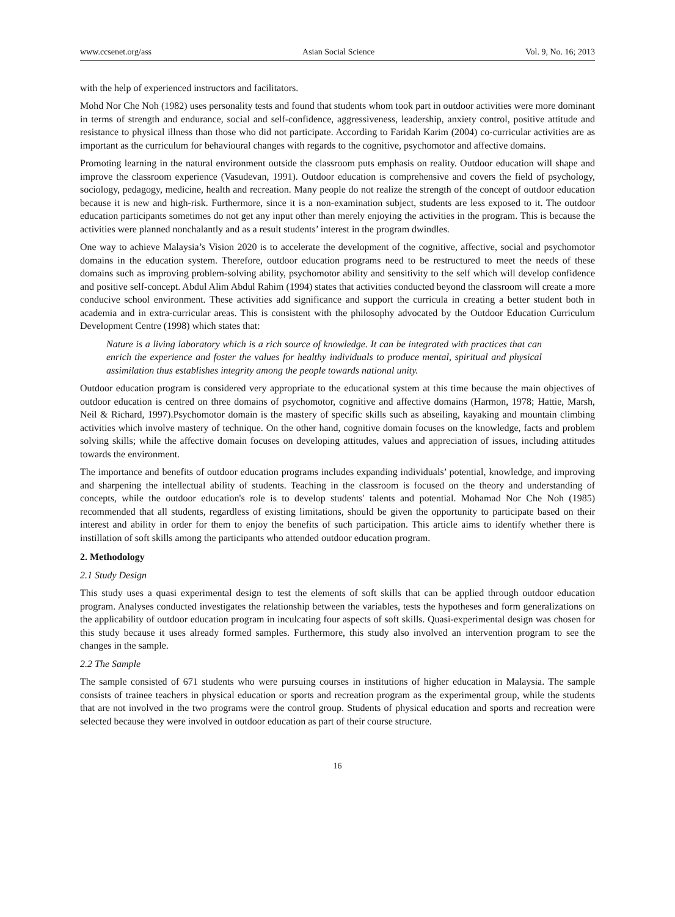www.ccsenet.org/ass Asian Social Science Vol. 9, No. 16; 2013
with the help of experienced instructors and facilitators.
Mohd Nor Che Noh (1982) uses personality tests and found that students whom took part in outdoor activities were more dominant in terms of strength and endurance, social and self-confidence, aggressiveness, leadership, anxiety control, positive attitude and resistance to physical illness than those who did not participate. According to Faridah Karim (2004) co-curricular activities are as important as the curriculum for behavioural changes with regards to the cognitive, psychomotor and affective domains.
Promoting learning in the natural environment outside the classroom puts emphasis on reality. Outdoor education will shape and improve the classroom experience (Vasudevan, 1991). Outdoor education is comprehensive and covers the field of psychology, sociology, pedagogy, medicine, health and recreation. Many people do not realize the strength of the concept of outdoor education because it is new and high-risk. Furthermore, since it is a non-examination subject, students are less exposed to it. The outdoor education participants sometimes do not get any input other than merely enjoying the activities in the program. This is because the activities were planned nonchalantly and as a result students’ interest in the program dwindles.
One way to achieve Malaysia’s Vision 2020 is to accelerate the development of the cognitive, affective, social and psychomotor domains in the education system. Therefore, outdoor education programs need to be restructured to meet the needs of these domains such as improving problem-solving ability, psychomotor ability and sensitivity to the self which will develop confidence and positive self-concept. Abdul Alim Abdul Rahim (1994) states that activities conducted beyond the classroom will create a more conducive school environment. These activities add significance and support the curricula in creating a better student both in academia and in extra-curricular areas. This is consistent with the philosophy advocated by the Outdoor Education Curriculum Development Centre (1998) which states that:
Nature is a living laboratory which is a rich source of knowledge. It can be integrated with practices that can enrich the experience and foster the values for healthy individuals to produce mental, spiritual and physical assimilation thus establishes integrity among the people towards national unity.
Outdoor education program is considered very appropriate to the educational system at this time because the main objectives of outdoor education is centred on three domains of psychomotor, cognitive and affective domains (Harmon, 1978; Hattie, Marsh, Neil & Richard, 1997).Psychomotor domain is the mastery of specific skills such as abseiling, kayaking and mountain climbing activities which involve mastery of technique. On the other hand, cognitive domain focuses on the knowledge, facts and problem solving skills; while the affective domain focuses on developing attitudes, values and appreciation of issues, including attitudes towards the environment.
The importance and benefits of outdoor education programs includes expanding individuals’ potential, knowledge, and improving and sharpening the intellectual ability of students. Teaching in the classroom is focused on the theory and understanding of concepts, while the outdoor education's role is to develop students' talents and potential. Mohamad Nor Che Noh (1985) recommended that all students, regardless of existing limitations, should be given the opportunity to participate based on their interest and ability in order for them to enjoy the benefits of such participation. This article aims to identify whether there is instillation of soft skills among the participants who attended outdoor education program.
2. Methodology
2.1 Study Design
This study uses a quasi experimental design to test the elements of soft skills that can be applied through outdoor education program. Analyses conducted investigates the relationship between the variables, tests the hypotheses and form generalizations on the applicability of outdoor education program in inculcating four aspects of soft skills. Quasi-experimental design was chosen for this study because it uses already formed samples. Furthermore, this study also involved an intervention program to see the changes in the sample.
2.2 The Sample
The sample consisted of 671 students who were pursuing courses in institutions of higher education in Malaysia. The sample consists of trainee teachers in physical education or sports and recreation program as the experimental group, while the students that are not involved in the two programs were the control group. Students of physical education and sports and recreation were selected because they were involved in outdoor education as part of their course structure.
16